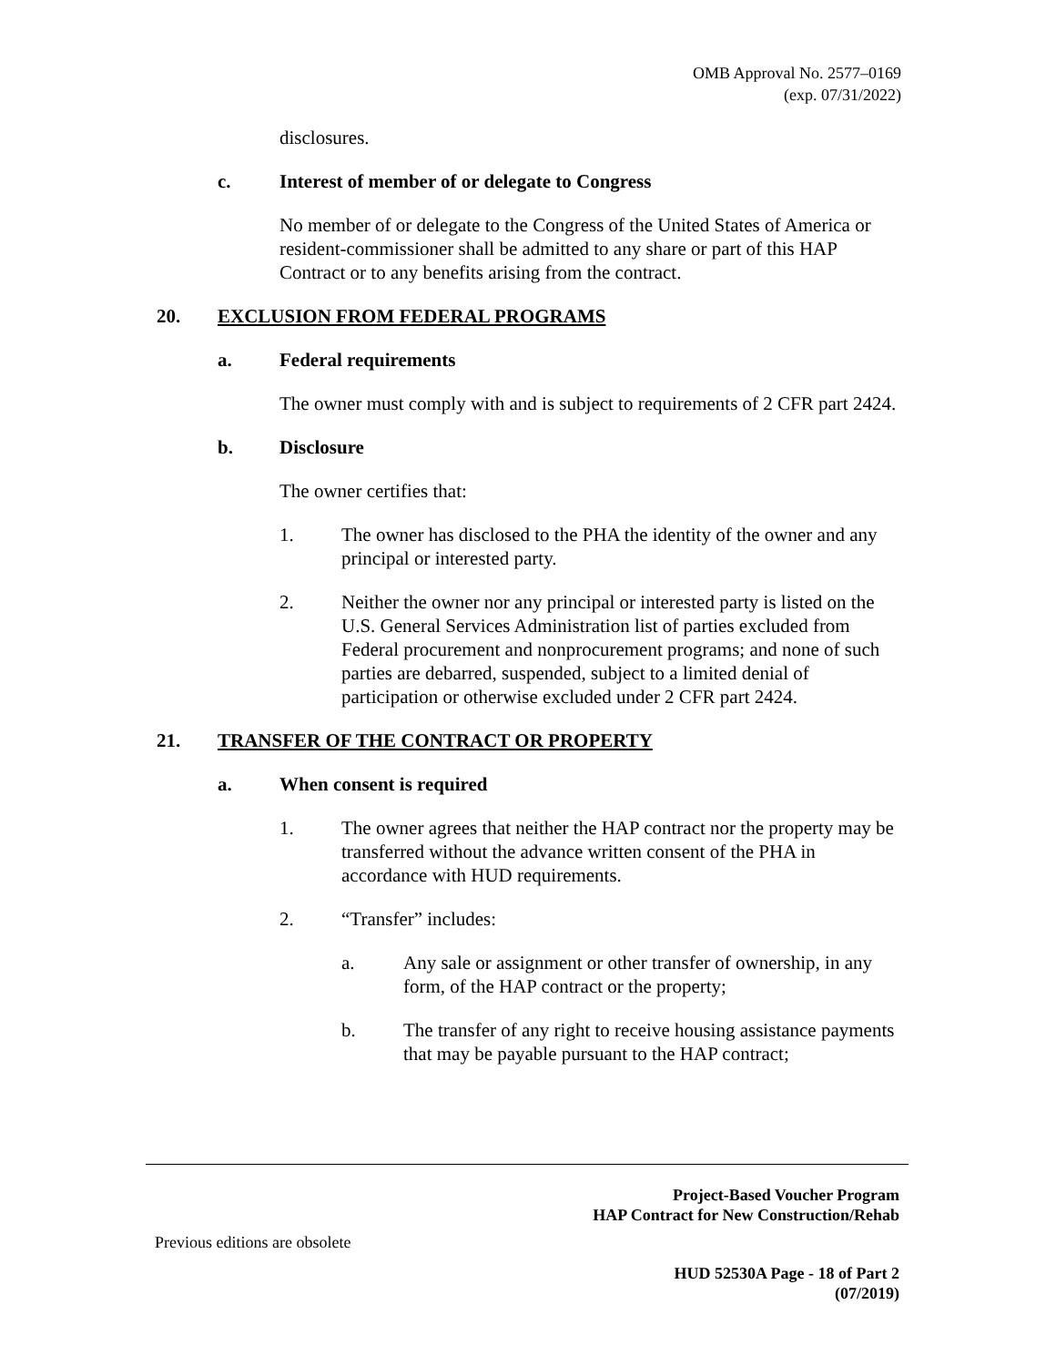OMB Approval No. 2577–0169
(exp. 07/31/2022)
disclosures.
c. Interest of member of or delegate to Congress
No member of or delegate to the Congress of the United States of America or resident-commissioner shall be admitted to any share or part of this HAP Contract or to any benefits arising from the contract.
20. EXCLUSION FROM FEDERAL PROGRAMS
a. Federal requirements
The owner must comply with and is subject to requirements of 2 CFR part 2424.
b. Disclosure
The owner certifies that:
1. The owner has disclosed to the PHA the identity of the owner and any principal or interested party.
2. Neither the owner nor any principal or interested party is listed on the U.S. General Services Administration list of parties excluded from Federal procurement and nonprocurement programs; and none of such parties are debarred, suspended, subject to a limited denial of participation or otherwise excluded under 2 CFR part 2424.
21. TRANSFER OF THE CONTRACT OR PROPERTY
a. When consent is required
1. The owner agrees that neither the HAP contract nor the property may be transferred without the advance written consent of the PHA in accordance with HUD requirements.
2. “Transfer” includes:
a. Any sale or assignment or other transfer of ownership, in any form, of the HAP contract or the property;
b. The transfer of any right to receive housing assistance payments that may be payable pursuant to the HAP contract;
Project-Based Voucher Program
HAP Contract for New Construction/Rehab
Previous editions are obsolete
HUD 52530A Page - 18 of Part 2
(07/2019)